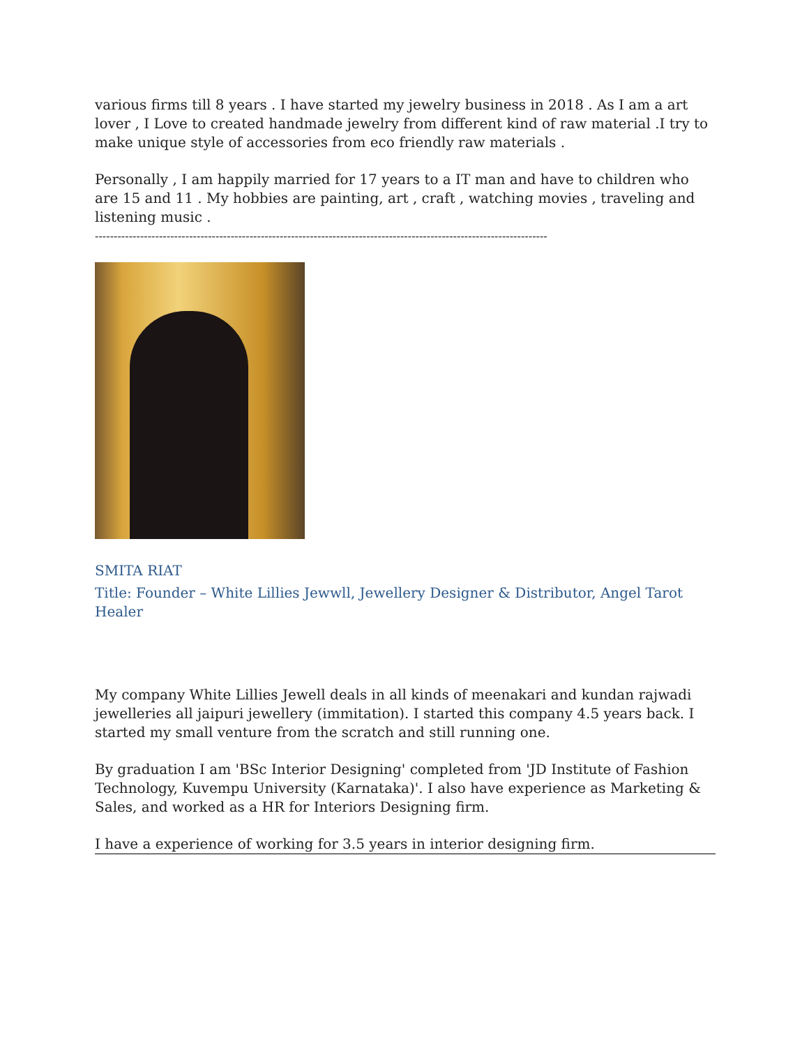various firms till 8 years . I have started my jewelry business in 2018 . As I am a art lover , I Love to created handmade jewelry from different kind of raw material .I try to make unique style of accessories from eco friendly raw materials .
Personally , I am happily married for 17 years to a IT man and have to children who are 15 and 11 . My hobbies are painting, art , craft , watching movies , traveling and listening music .
------------------------------------------------------------------------------------------------------------------------
SMITA RIAT
Title: Founder – White Lillies Jewwll, Jewellery Designer & Distributor, Angel Tarot Healer
My company White Lillies Jewell deals in all kinds of meenakari and kundan rajwadi jewelleries all jaipuri jewellery (immitation). I started this company 4.5 years back. I started my small venture from the scratch and still running one.
By graduation I am 'BSc Interior Designing' completed from 'JD Institute of Fashion Technology, Kuvempu University (Karnataka)'. I also have experience as Marketing & Sales, and worked as a HR for Interiors Designing firm.
I have a experience of working for 3.5 years in interior designing firm.